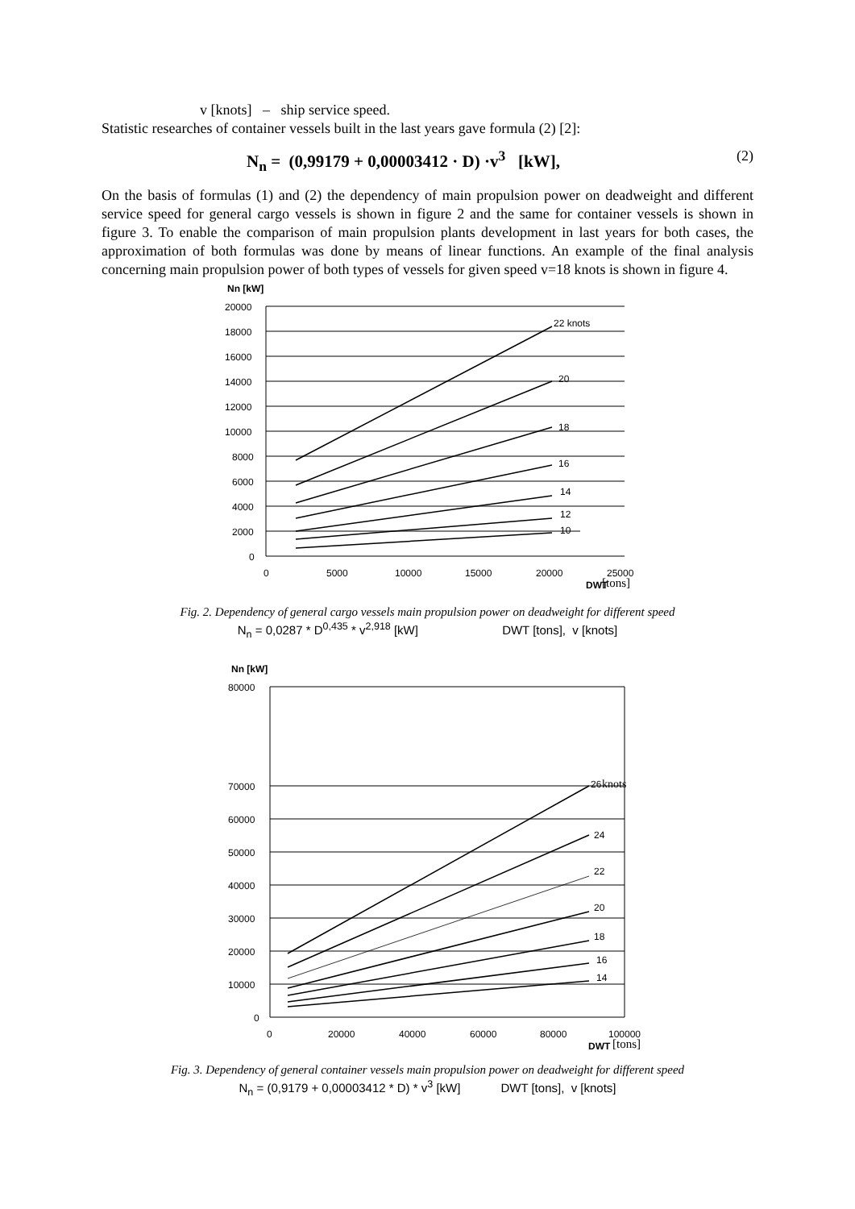v [knots] – ship service speed.
Statistic researches of container vessels built in the last years gave formula (2) [2]:
N<sub>n</sub> = (0,99179 + 0,00003412 · D) ·v<sup>3</sup> [kW], (2)
On the basis of formulas (1) and (2) the dependency of main propulsion power on deadweight and different service speed for general cargo vessels is shown in figure 2 and the same for container vessels is shown in figure 3. To enable the comparison of main propulsion plants development in last years for both cases, the approximation of both formulas was done by means of linear functions. An example of the final analysis concerning main propulsion power of both types of vessels for given speed v=18 knots is shown in figure 4.
Nn [kW]
22 knots
20
18
16
14
12
10
20000
18000
16000
14000
12000
10000
8000
6000
4000
2000
0
0
5000
10000
15000
20000
25000
DWT
[tons]
Fig. 2. Dependency of general cargo vessels main propulsion power on deadweight for different speed
N<sub>n</sub> = 0,0287 * D<sup>0,435</sup> * v<sup>2,918</sup> [kW] DWT [tons], v [knots]
Nn [kW]
26
knots
24
22
20
18
16
14
80000
70000
60000
50000
40000
30000
20000
10000
0
0
20000
40000
60000
80000
100000
DWT
[tons]
Fig. 3. Dependency of general container vessels main propulsion power on deadweight for different speed
N<sub>n</sub> = (0,9179 + 0,00003412 * D) * v<sup>3</sup> [kW] DWT [tons], v [knots]